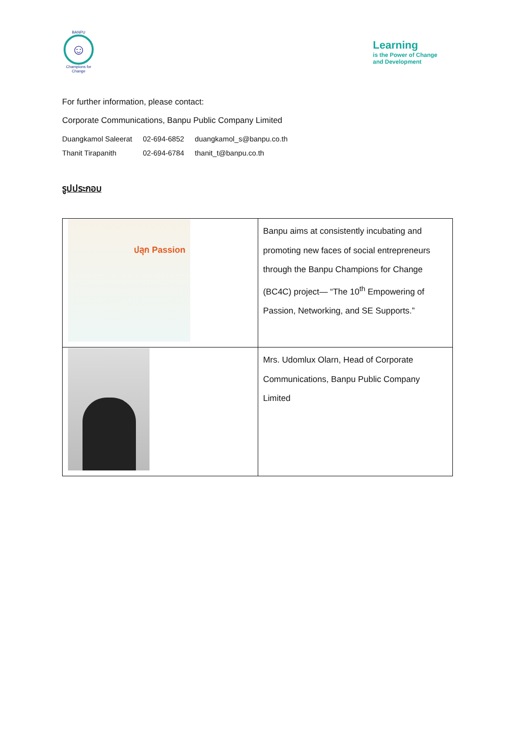BANPU
☺
Champions for Change
Learning
is the Power of Change
and Development
For further information, please contact:
Corporate Communications, Banpu Public Company Limited
| Duangkamol Saleerat | 02-694-6852 | duangkamol_s@banpu.co.th |
| Thanit Tirapanith | 02-694-6784 | thanit_t@banpu.co.th |
รูปประกอบ
| ปลุก Passion | Banpu aims at consistently incubating and promoting new faces of social entrepreneurs through the Banpu Champions for Change (BC4C) project— “The 10<sup>th</sup> Empowering of Passion, Networking, and SE Supports.” |
| | Mrs. Udomlux Olarn, Head of Corporate Communications, Banpu Public Company Limited |